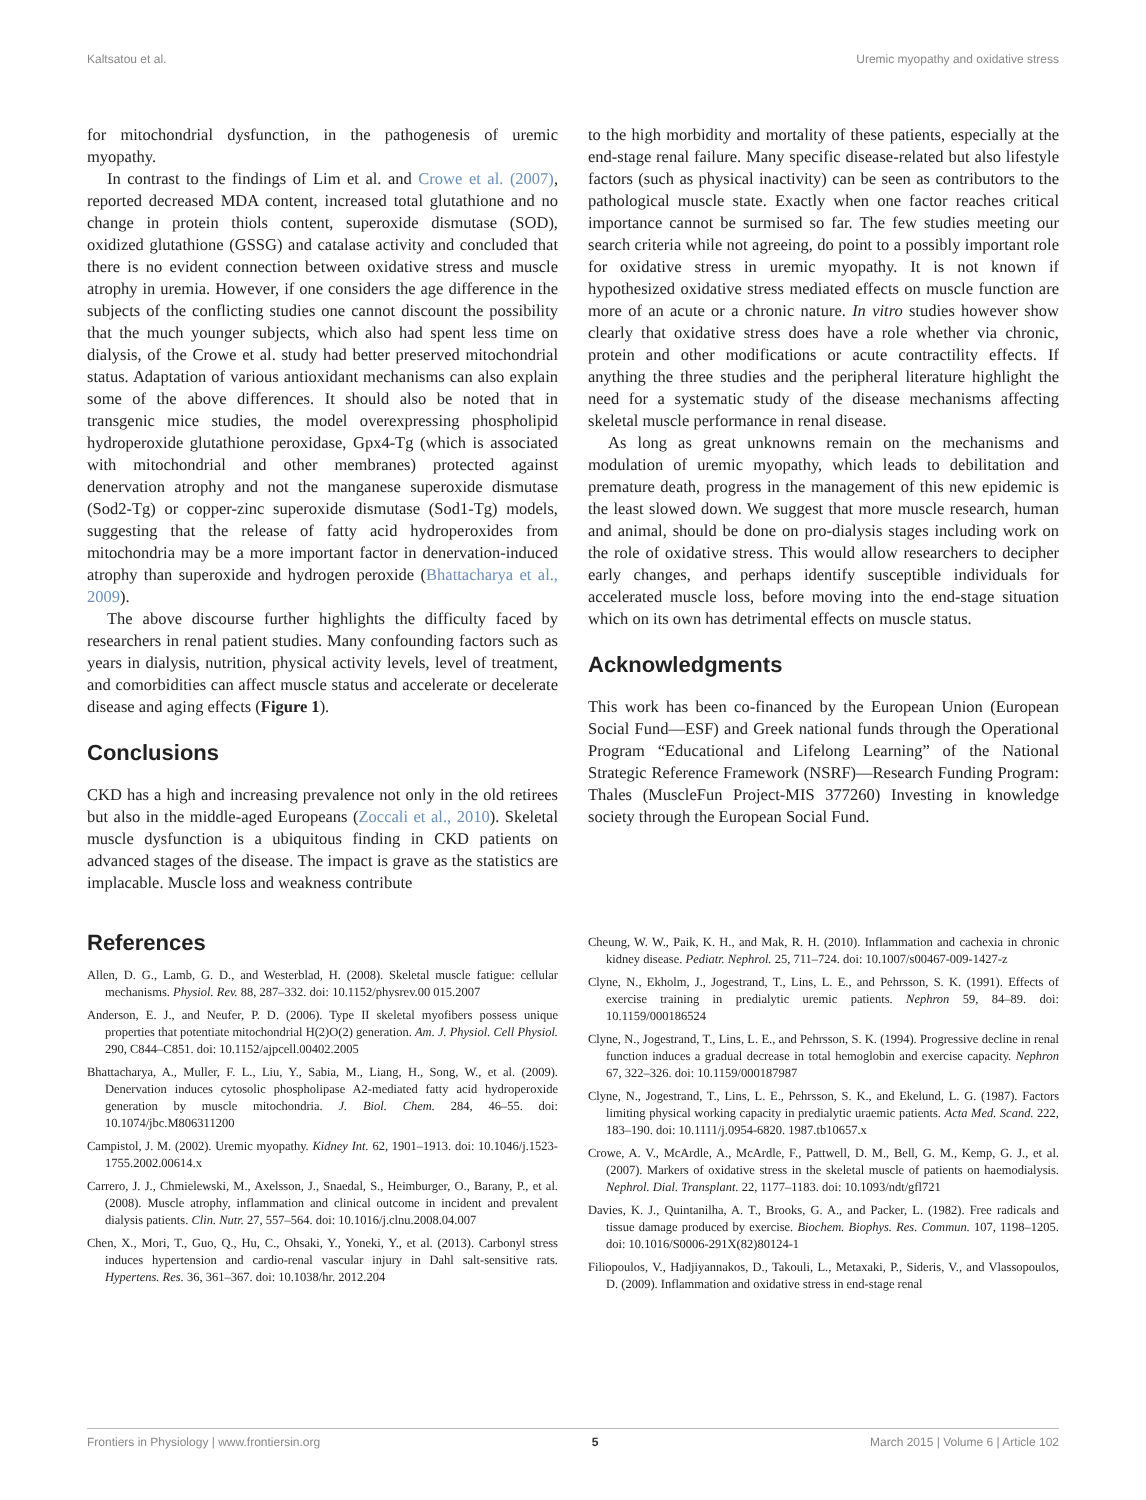Kaltsatou et al. Uremic myopathy and oxidative stress
for mitochondrial dysfunction, in the pathogenesis of uremic myopathy.
In contrast to the findings of Lim et al. and Crowe et al. (2007), reported decreased MDA content, increased total glutathione and no change in protein thiols content, superoxide dismutase (SOD), oxidized glutathione (GSSG) and catalase activity and concluded that there is no evident connection between oxidative stress and muscle atrophy in uremia. However, if one considers the age difference in the subjects of the conflicting studies one cannot discount the possibility that the much younger subjects, which also had spent less time on dialysis, of the Crowe et al. study had better preserved mitochondrial status. Adaptation of various antioxidant mechanisms can also explain some of the above differences. It should also be noted that in transgenic mice studies, the model overexpressing phospholipid hydroperoxide glutathione peroxidase, Gpx4-Tg (which is associated with mitochondrial and other membranes) protected against denervation atrophy and not the manganese superoxide dismutase (Sod2-Tg) or copper-zinc superoxide dismutase (Sod1-Tg) models, suggesting that the release of fatty acid hydroperoxides from mitochondria may be a more important factor in denervation-induced atrophy than superoxide and hydrogen peroxide (Bhattacharya et al., 2009).
The above discourse further highlights the difficulty faced by researchers in renal patient studies. Many confounding factors such as years in dialysis, nutrition, physical activity levels, level of treatment, and comorbidities can affect muscle status and accelerate or decelerate disease and aging effects (Figure 1).
Conclusions
CKD has a high and increasing prevalence not only in the old retirees but also in the middle-aged Europeans (Zoccali et al., 2010). Skeletal muscle dysfunction is a ubiquitous finding in CKD patients on advanced stages of the disease. The impact is grave as the statistics are implacable. Muscle loss and weakness contribute
to the high morbidity and mortality of these patients, especially at the end-stage renal failure. Many specific disease-related but also lifestyle factors (such as physical inactivity) can be seen as contributors to the pathological muscle state. Exactly when one factor reaches critical importance cannot be surmised so far. The few studies meeting our search criteria while not agreeing, do point to a possibly important role for oxidative stress in uremic myopathy. It is not known if hypothesized oxidative stress mediated effects on muscle function are more of an acute or a chronic nature. In vitro studies however show clearly that oxidative stress does have a role whether via chronic, protein and other modifications or acute contractility effects. If anything the three studies and the peripheral literature highlight the need for a systematic study of the disease mechanisms affecting skeletal muscle performance in renal disease.
As long as great unknowns remain on the mechanisms and modulation of uremic myopathy, which leads to debilitation and premature death, progress in the management of this new epidemic is the least slowed down. We suggest that more muscle research, human and animal, should be done on pro-dialysis stages including work on the role of oxidative stress. This would allow researchers to decipher early changes, and perhaps identify susceptible individuals for accelerated muscle loss, before moving into the end-stage situation which on its own has detrimental effects on muscle status.
Acknowledgments
This work has been co-financed by the European Union (European Social Fund—ESF) and Greek national funds through the Operational Program “Educational and Lifelong Learning” of the National Strategic Reference Framework (NSRF)—Research Funding Program: Thales (MuscleFun Project-MIS 377260) Investing in knowledge society through the European Social Fund.
References
Allen, D. G., Lamb, G. D., and Westerblad, H. (2008). Skeletal muscle fatigue: cellular mechanisms. Physiol. Rev. 88, 287–332. doi: 10.1152/physrev.00 015.2007
Anderson, E. J., and Neufer, P. D. (2006). Type II skeletal myofibers possess unique properties that potentiate mitochondrial H(2)O(2) generation. Am. J. Physiol. Cell Physiol. 290, C844–C851. doi: 10.1152/ajpcell.00402.2005
Bhattacharya, A., Muller, F. L., Liu, Y., Sabia, M., Liang, H., Song, W., et al. (2009). Denervation induces cytosolic phospholipase A2-mediated fatty acid hydroperoxide generation by muscle mitochondria. J. Biol. Chem. 284, 46–55. doi: 10.1074/jbc.M806311200
Campistol, J. M. (2002). Uremic myopathy. Kidney Int. 62, 1901–1913. doi: 10.1046/j.1523-1755.2002.00614.x
Carrero, J. J., Chmielewski, M., Axelsson, J., Snaedal, S., Heimburger, O., Barany, P., et al. (2008). Muscle atrophy, inflammation and clinical outcome in incident and prevalent dialysis patients. Clin. Nutr. 27, 557–564. doi: 10.1016/j.clnu.2008.04.007
Chen, X., Mori, T., Guo, Q., Hu, C., Ohsaki, Y., Yoneki, Y., et al. (2013). Carbonyl stress induces hypertension and cardio-renal vascular injury in Dahl salt-sensitive rats. Hypertens. Res. 36, 361–367. doi: 10.1038/hr. 2012.204
Cheung, W. W., Paik, K. H., and Mak, R. H. (2010). Inflammation and cachexia in chronic kidney disease. Pediatr. Nephrol. 25, 711–724. doi: 10.1007/s00467-009-1427-z
Clyne, N., Ekholm, J., Jogestrand, T., Lins, L. E., and Pehrsson, S. K. (1991). Effects of exercise training in predialytic uremic patients. Nephron 59, 84–89. doi: 10.1159/000186524
Clyne, N., Jogestrand, T., Lins, L. E., and Pehrsson, S. K. (1994). Progressive decline in renal function induces a gradual decrease in total hemoglobin and exercise capacity. Nephron 67, 322–326. doi: 10.1159/000187987
Clyne, N., Jogestrand, T., Lins, L. E., Pehrsson, S. K., and Ekelund, L. G. (1987). Factors limiting physical working capacity in predialytic uraemic patients. Acta Med. Scand. 222, 183–190. doi: 10.1111/j.0954-6820. 1987.tb10657.x
Crowe, A. V., McArdle, A., McArdle, F., Pattwell, D. M., Bell, G. M., Kemp, G. J., et al. (2007). Markers of oxidative stress in the skeletal muscle of patients on haemodialysis. Nephrol. Dial. Transplant. 22, 1177–1183. doi: 10.1093/ndt/gfl721
Davies, K. J., Quintanilha, A. T., Brooks, G. A., and Packer, L. (1982). Free radicals and tissue damage produced by exercise. Biochem. Biophys. Res. Commun. 107, 1198–1205. doi: 10.1016/S0006-291X(82)80124-1
Filiopoulos, V., Hadjiyannakos, D., Takouli, L., Metaxaki, P., Sideris, V., and Vlassopoulos, D. (2009). Inflammation and oxidative stress in end-stage renal
Frontiers in Physiology | www.frontiersin.org 5 March 2015 | Volume 6 | Article 102